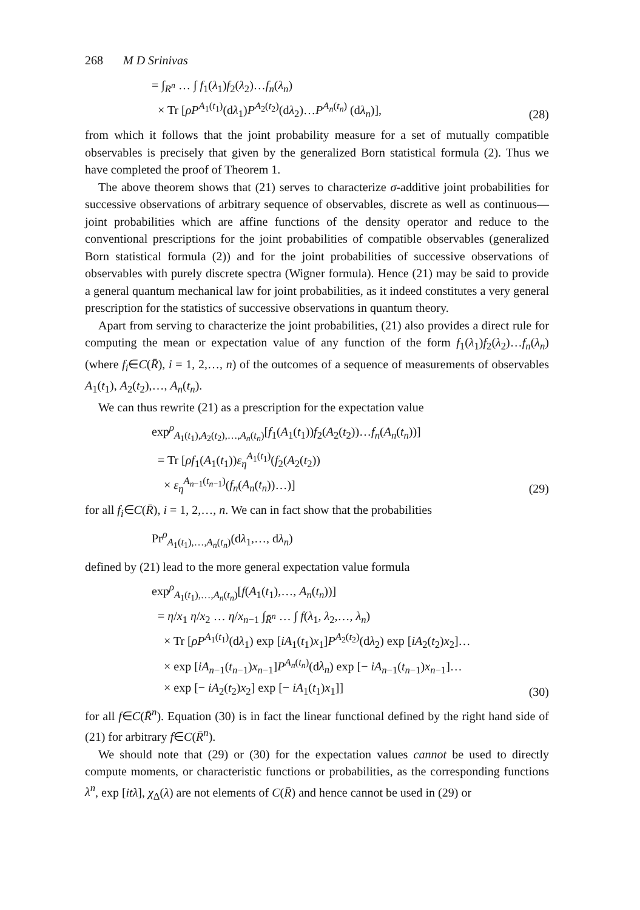268 M D Srinivas
= ∫<sub>R<sup>n</sup></sub> … ∫ f<sub>1</sub>(λ<sub>1</sub>)f<sub>2</sub>(λ<sub>2</sub>)…f<sub>n</sub>(λ<sub>n</sub>)
× Tr [ρP<sup>A<sub>1</sub>(t<sub>1</sub>)</sup>(dλ<sub>1</sub>)P<sup>A<sub>2</sub>(t<sub>2</sub>)</sup>(dλ<sub>2</sub>)…P<sup>A<sub>n</sub>(t<sub>n</sub>)</sup> (dλ<sub>n</sub>)],
(28)
from which it follows that the joint probability measure for a set of mutually compatible observables is precisely that given by the generalized Born statistical formula (2). Thus we have completed the proof of Theorem 1.
The above theorem shows that (21) serves to characterize σ-additive joint probabilities for successive observations of arbitrary sequence of observables, discrete as well as continuous—joint probabilities which are affine functions of the density operator and reduce to the conventional prescriptions for the joint probabilities of compatible observables (generalized Born statistical formula (2)) and for the joint probabilities of successive observations of observables with purely discrete spectra (Wigner formula). Hence (21) may be said to provide a general quantum mechanical law for joint probabilities, as it indeed constitutes a very general prescription for the statistics of successive observations in quantum theory.
Apart from serving to characterize the joint probabilities, (21) also provides a direct rule for computing the mean or expectation value of any function of the form f<sub>1</sub>(λ<sub>1</sub>)f<sub>2</sub>(λ<sub>2</sub>)…f<sub>n</sub>(λ<sub>n</sub>) (where f<sub>i</sub>∈C(R̄), i = 1, 2,…, n) of the outcomes of a sequence of measurements of observables A<sub>1</sub>(t<sub>1</sub>), A<sub>2</sub>(t<sub>2</sub>),…, A<sub>n</sub>(t<sub>n</sub>).
We can thus rewrite (21) as a prescription for the expectation value
exp<sup>ρ</sup><sub>A<sub>1</sub>(t<sub>1</sub>),A<sub>2</sub>(t<sub>2</sub>),…,A<sub>n</sub>(t<sub>n</sub>)</sub>[f<sub>1</sub>(A<sub>1</sub>(t<sub>1</sub>))f<sub>2</sub>(A<sub>2</sub>(t<sub>2</sub>))…f<sub>n</sub>(A<sub>n</sub>(t<sub>n</sub>))]
= Tr [ρf<sub>1</sub>(A<sub>1</sub>(t<sub>1</sub>))ε<sub>η</sub><sup>A<sub>1</sub>(t<sub>1</sub>)</sup>(f<sub>2</sub>(A<sub>2</sub>(t<sub>2</sub>))
× ε<sub>η</sub><sup>A<sub>n−1</sub>(t<sub>n−1</sub>)</sup>(f<sub>n</sub>(A<sub>n</sub>(t<sub>n</sub>))…)]
(29)
for all f<sub>i</sub>∈C(R̄), i = 1, 2,…, n. We can in fact show that the probabilities
Pr<sup>ρ</sup><sub>A<sub>1</sub>(t<sub>1</sub>),…,A<sub>n</sub>(t<sub>n</sub>)</sub>(dλ<sub>1</sub>,…, dλ<sub>n</sub>)
defined by (21) lead to the more general expectation value formula
exp<sup>ρ</sup><sub>A<sub>1</sub>(t<sub>1</sub>),…,A<sub>n</sub>(t<sub>n</sub>)</sub>[f(A<sub>1</sub>(t<sub>1</sub>),…, A<sub>n</sub>(t<sub>n</sub>))]
= η/x<sub>1</sub> η/x<sub>2</sub> … η/x<sub>n−1</sub> ∫<sub>R̄<sup>n</sup></sub> … ∫ f(λ<sub>1</sub>, λ<sub>2</sub>,…, λ<sub>n</sub>)
× Tr [ρP<sup>A<sub>1</sub>(t<sub>1</sub>)</sup>(dλ<sub>1</sub>) exp [iA<sub>1</sub>(t<sub>1</sub>)x<sub>1</sub>]P<sup>A<sub>2</sub>(t<sub>2</sub>)</sup>(dλ<sub>2</sub>) exp [iA<sub>2</sub>(t<sub>2</sub>)x<sub>2</sub>]…
× exp [iA<sub>n−1</sub>(t<sub>n−1</sub>)x<sub>n−1</sub>]P<sup>A<sub>n</sub>(t<sub>n</sub>)</sup>(dλ<sub>n</sub>) exp [− iA<sub>n−1</sub>(t<sub>n−1</sub>)x<sub>n−1</sub>]…
× exp [− iA<sub>2</sub>(t<sub>2</sub>)x<sub>2</sub>] exp [− iA<sub>1</sub>(t<sub>1</sub>)x<sub>1</sub>]]
(30)
for all f∈C(R̄<sup>n</sup>). Equation (30) is in fact the linear functional defined by the right hand side of (21) for arbitrary f∈C(R̄<sup>n</sup>).
We should note that (29) or (30) for the expectation values cannot be used to directly compute moments, or characteristic functions or probabilities, as the corresponding functions λ<sup>n</sup>, exp [itλ], χ<sub>Δ</sub>(λ) are not elements of C(R̄) and hence cannot be used in (29) or